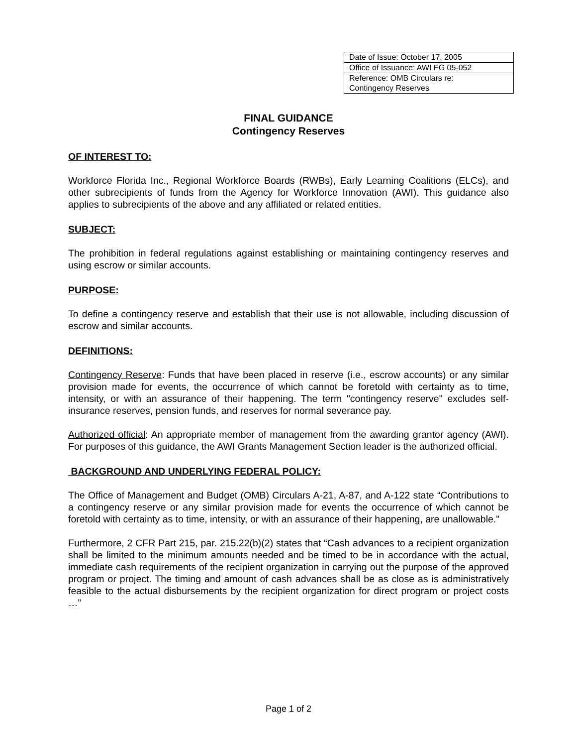| Date of Issue: October 17, 2005 |
| Office of Issuance: AWI FG 05-052 |
| Reference: OMB Circulars re: Contingency Reserves |
FINAL GUIDANCE
Contingency Reserves
OF INTEREST TO:
Workforce Florida Inc., Regional Workforce Boards (RWBs), Early Learning Coalitions (ELCs), and other subrecipients of funds from the Agency for Workforce Innovation (AWI). This guidance also applies to subrecipients of the above and any affiliated or related entities.
SUBJECT:
The prohibition in federal regulations against establishing or maintaining contingency reserves and using escrow or similar accounts.
PURPOSE:
To define a contingency reserve and establish that their use is not allowable, including discussion of escrow and similar accounts.
DEFINITIONS:
Contingency Reserve: Funds that have been placed in reserve (i.e., escrow accounts) or any similar provision made for events, the occurrence of which cannot be foretold with certainty as to time, intensity, or with an assurance of their happening. The term "contingency reserve" excludes self-insurance reserves, pension funds, and reserves for normal severance pay.
Authorized official: An appropriate member of management from the awarding grantor agency (AWI). For purposes of this guidance, the AWI Grants Management Section leader is the authorized official.
BACKGROUND AND UNDERLYING FEDERAL POLICY:
The Office of Management and Budget (OMB) Circulars A-21, A-87, and A-122 state “Contributions to a contingency reserve or any similar provision made for events the occurrence of which cannot be foretold with certainty as to time, intensity, or with an assurance of their happening, are unallowable.”
Furthermore, 2 CFR Part 215, par. 215.22(b)(2) states that “Cash advances to a recipient organization shall be limited to the minimum amounts needed and be timed to be in accordance with the actual, immediate cash requirements of the recipient organization in carrying out the purpose of the approved program or project. The timing and amount of cash advances shall be as close as is administratively feasible to the actual disbursements by the recipient organization for direct program or project costs …”
Page 1 of 2